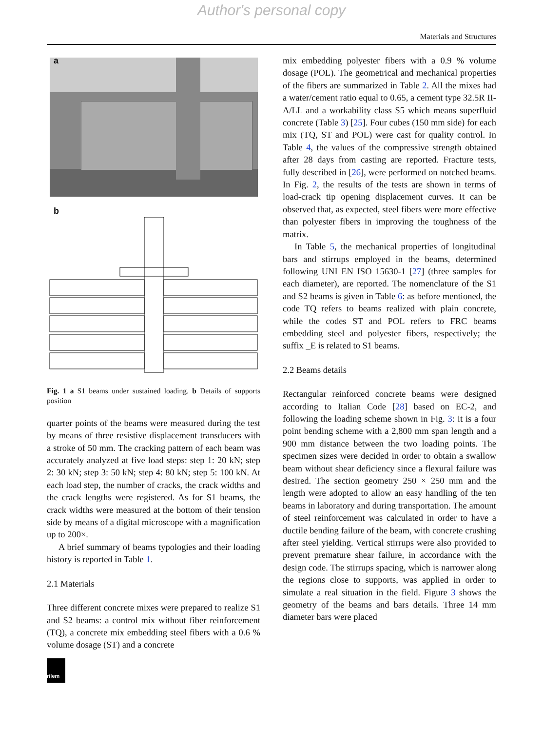Author's personal copy
Materials and Structures
a
b
Fig. 1 a S1 beams under sustained loading. b Details of supports position
quarter points of the beams were measured during the test by means of three resistive displacement transducers with a stroke of 50 mm. The cracking pattern of each beam was accurately analyzed at five load steps: step 1: 20 kN; step 2: 30 kN; step 3: 50 kN; step 4: 80 kN; step 5: 100 kN. At each load step, the number of cracks, the crack widths and the crack lengths were registered. As for S1 beams, the crack widths were measured at the bottom of their tension side by means of a digital microscope with a magnification up to 200×.
A brief summary of beams typologies and their loading history is reported in Table 1.
2.1 Materials
Three different concrete mixes were prepared to realize S1 and S2 beams: a control mix without fiber reinforcement (TQ), a concrete mix embedding steel fibers with a 0.6 % volume dosage (ST) and a concrete
rilem
mix embedding polyester fibers with a 0.9 % volume dosage (POL). The geometrical and mechanical properties of the fibers are summarized in Table 2. All the mixes had a water/cement ratio equal to 0.65, a cement type 32.5R II-A/LL and a workability class S5 which means superfluid concrete (Table 3) [25]. Four cubes (150 mm side) for each mix (TQ, ST and POL) were cast for quality control. In Table 4, the values of the compressive strength obtained after 28 days from casting are reported. Fracture tests, fully described in [26], were performed on notched beams. In Fig. 2, the results of the tests are shown in terms of load-crack tip opening displacement curves. It can be observed that, as expected, steel fibers were more effective than polyester fibers in improving the toughness of the matrix.
In Table 5, the mechanical properties of longitudinal bars and stirrups employed in the beams, determined following UNI EN ISO 15630-1 [27] (three samples for each diameter), are reported. The nomenclature of the S1 and S2 beams is given in Table 6: as before mentioned, the code TQ refers to beams realized with plain concrete, while the codes ST and POL refers to FRC beams embedding steel and polyester fibers, respectively; the suffix _E is related to S1 beams.
2.2 Beams details
Rectangular reinforced concrete beams were designed according to Italian Code [28] based on EC-2, and following the loading scheme shown in Fig. 3: it is a four point bending scheme with a 2,800 mm span length and a 900 mm distance between the two loading points. The specimen sizes were decided in order to obtain a swallow beam without shear deficiency since a flexural failure was desired. The section geometry 250 × 250 mm and the length were adopted to allow an easy handling of the ten beams in laboratory and during transportation. The amount of steel reinforcement was calculated in order to have a ductile bending failure of the beam, with concrete crushing after steel yielding. Vertical stirrups were also provided to prevent premature shear failure, in accordance with the design code. The stirrups spacing, which is narrower along the regions close to supports, was applied in order to simulate a real situation in the field. Figure 3 shows the geometry of the beams and bars details. Three 14 mm diameter bars were placed